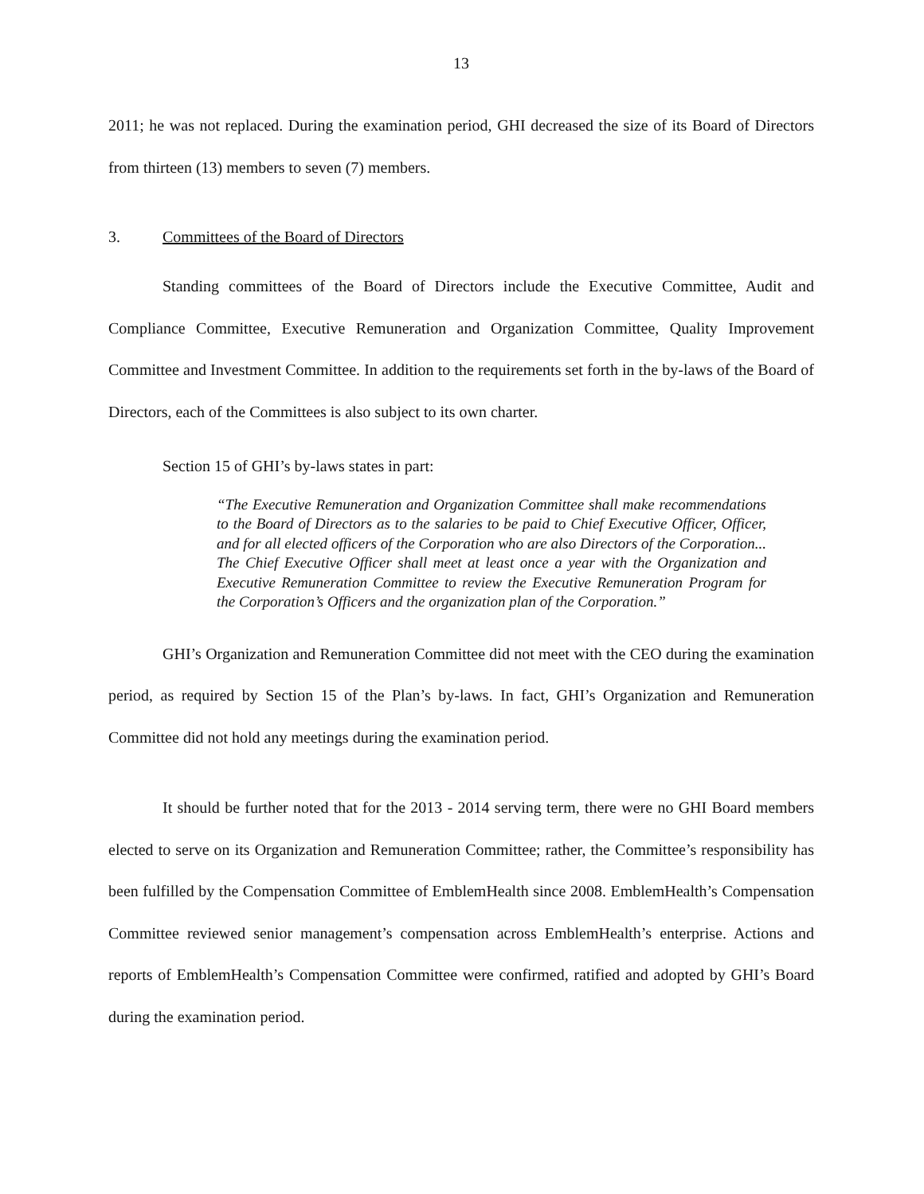13
2011; he was not replaced. During the examination period, GHI decreased the size of its Board of Directors from thirteen (13) members to seven (7) members.
3. Committees of the Board of Directors
Standing committees of the Board of Directors include the Executive Committee, Audit and Compliance Committee, Executive Remuneration and Organization Committee, Quality Improvement Committee and Investment Committee. In addition to the requirements set forth in the by-laws of the Board of Directors, each of the Committees is also subject to its own charter.
Section 15 of GHI’s by-laws states in part:
“The Executive Remuneration and Organization Committee shall make recommendations to the Board of Directors as to the salaries to be paid to Chief Executive Officer, Officer, and for all elected officers of the Corporation who are also Directors of the Corporation... The Chief Executive Officer shall meet at least once a year with the Organization and Executive Remuneration Committee to review the Executive Remuneration Program for the Corporation’s Officers and the organization plan of the Corporation.”
GHI’s Organization and Remuneration Committee did not meet with the CEO during the examination period, as required by Section 15 of the Plan’s by-laws. In fact, GHI’s Organization and Remuneration Committee did not hold any meetings during the examination period.
It should be further noted that for the 2013 - 2014 serving term, there were no GHI Board members elected to serve on its Organization and Remuneration Committee; rather, the Committee’s responsibility has been fulfilled by the Compensation Committee of EmblemHealth since 2008. EmblemHealth’s Compensation Committee reviewed senior management’s compensation across EmblemHealth’s enterprise. Actions and reports of EmblemHealth’s Compensation Committee were confirmed, ratified and adopted by GHI’s Board during the examination period.